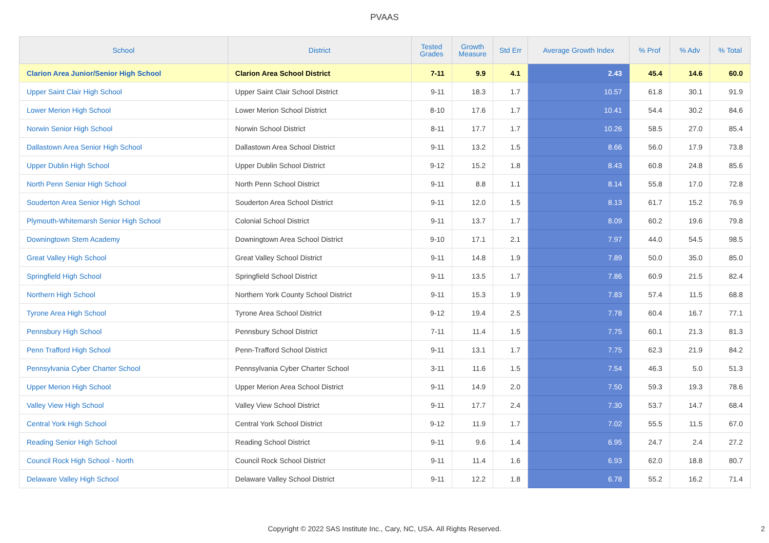PVAAS
| School | District | Tested Grades | Growth Measure | Std Err | Average Growth Index | % Prof | % Adv | % Total |
| --- | --- | --- | --- | --- | --- | --- | --- | --- |
| Clarion Area Junior/Senior High School | Clarion Area School District | 7-11 | 9.9 | 4.1 | 2.43 | 45.4 | 14.6 | 60.0 |
| Upper Saint Clair High School | Upper Saint Clair School District | 9-11 | 18.3 | 1.7 | 10.57 | 61.8 | 30.1 | 91.9 |
| Lower Merion High School | Lower Merion School District | 8-10 | 17.6 | 1.7 | 10.41 | 54.4 | 30.2 | 84.6 |
| Norwin Senior High School | Norwin School District | 8-11 | 17.7 | 1.7 | 10.26 | 58.5 | 27.0 | 85.4 |
| Dallastown Area Senior High School | Dallastown Area School District | 9-11 | 13.2 | 1.5 | 8.66 | 56.0 | 17.9 | 73.8 |
| Upper Dublin High School | Upper Dublin School District | 9-12 | 15.2 | 1.8 | 8.43 | 60.8 | 24.8 | 85.6 |
| North Penn Senior High School | North Penn School District | 9-11 | 8.8 | 1.1 | 8.14 | 55.8 | 17.0 | 72.8 |
| Souderton Area Senior High School | Souderton Area School District | 9-11 | 12.0 | 1.5 | 8.13 | 61.7 | 15.2 | 76.9 |
| Plymouth-Whitemarsh Senior High School | Colonial School District | 9-11 | 13.7 | 1.7 | 8.09 | 60.2 | 19.6 | 79.8 |
| Downingtown Stem Academy | Downingtown Area School District | 9-10 | 17.1 | 2.1 | 7.97 | 44.0 | 54.5 | 98.5 |
| Great Valley High School | Great Valley School District | 9-11 | 14.8 | 1.9 | 7.89 | 50.0 | 35.0 | 85.0 |
| Springfield High School | Springfield School District | 9-11 | 13.5 | 1.7 | 7.86 | 60.9 | 21.5 | 82.4 |
| Northern High School | Northern York County School District | 9-11 | 15.3 | 1.9 | 7.83 | 57.4 | 11.5 | 68.8 |
| Tyrone Area High School | Tyrone Area School District | 9-12 | 19.4 | 2.5 | 7.78 | 60.4 | 16.7 | 77.1 |
| Pennsbury High School | Pennsbury School District | 7-11 | 11.4 | 1.5 | 7.75 | 60.1 | 21.3 | 81.3 |
| Penn Trafford High School | Penn-Trafford School District | 9-11 | 13.1 | 1.7 | 7.75 | 62.3 | 21.9 | 84.2 |
| Pennsylvania Cyber Charter School | Pennsylvania Cyber Charter School | 3-11 | 11.6 | 1.5 | 7.54 | 46.3 | 5.0 | 51.3 |
| Upper Merion High School | Upper Merion Area School District | 9-11 | 14.9 | 2.0 | 7.50 | 59.3 | 19.3 | 78.6 |
| Valley View High School | Valley View School District | 9-11 | 17.7 | 2.4 | 7.30 | 53.7 | 14.7 | 68.4 |
| Central York High School | Central York School District | 9-12 | 11.9 | 1.7 | 7.02 | 55.5 | 11.5 | 67.0 |
| Reading Senior High School | Reading School District | 9-11 | 9.6 | 1.4 | 6.95 | 24.7 | 2.4 | 27.2 |
| Council Rock High School - North | Council Rock School District | 9-11 | 11.4 | 1.6 | 6.93 | 62.0 | 18.8 | 80.7 |
| Delaware Valley High School | Delaware Valley School District | 9-11 | 12.2 | 1.8 | 6.78 | 55.2 | 16.2 | 71.4 |
Copyright © 2022 SAS Institute Inc., Cary, NC, USA. All Rights Reserved.
2